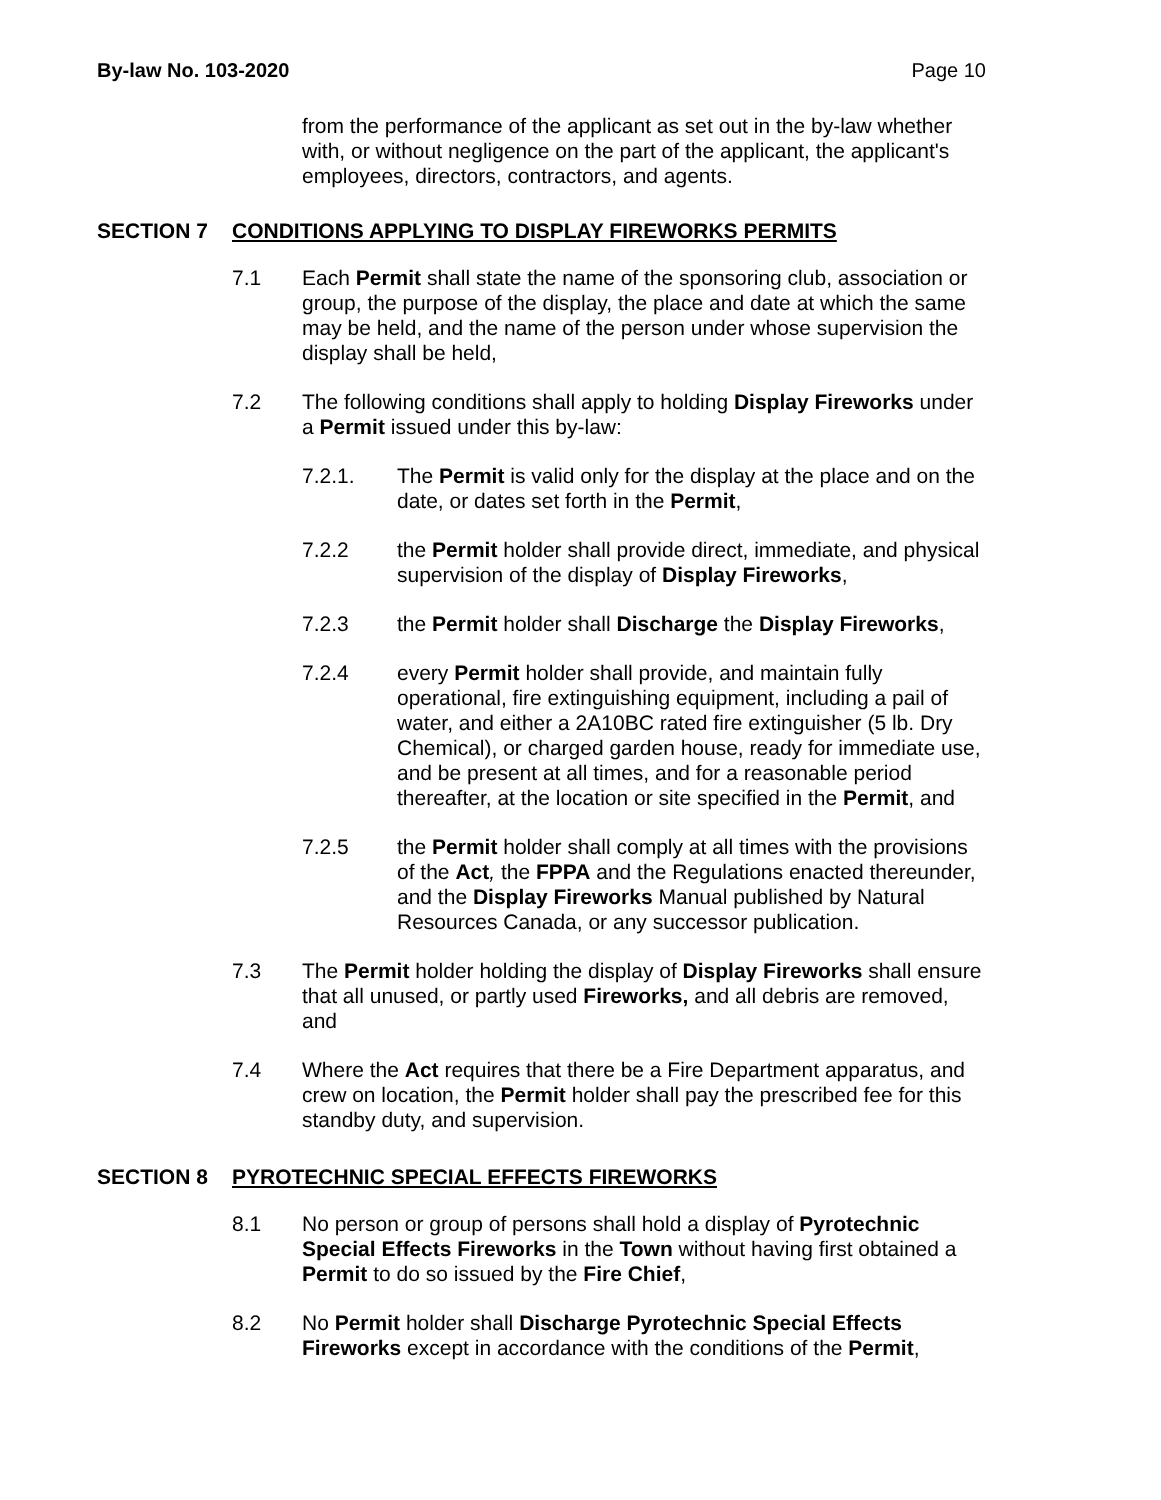By-law No. 103-2020 Page 10
from the performance of the applicant as set out in the by-law whether with, or without negligence on the part of the applicant, the applicant's employees, directors, contractors, and agents.
SECTION 7 CONDITIONS APPLYING TO DISPLAY FIREWORKS PERMITS
7.1 Each Permit shall state the name of the sponsoring club, association or group, the purpose of the display, the place and date at which the same may be held, and the name of the person under whose supervision the display shall be held,
7.2 The following conditions shall apply to holding Display Fireworks under a Permit issued under this by-law:
7.2.1. The Permit is valid only for the display at the place and on the date, or dates set forth in the Permit,
7.2.2 the Permit holder shall provide direct, immediate, and physical supervision of the display of Display Fireworks,
7.2.3 the Permit holder shall Discharge the Display Fireworks,
7.2.4 every Permit holder shall provide, and maintain fully operational, fire extinguishing equipment, including a pail of water, and either a 2A10BC rated fire extinguisher (5 lb. Dry Chemical), or charged garden house, ready for immediate use, and be present at all times, and for a reasonable period thereafter, at the location or site specified in the Permit, and
7.2.5 the Permit holder shall comply at all times with the provisions of the Act, the FPPA and the Regulations enacted thereunder, and the Display Fireworks Manual published by Natural Resources Canada, or any successor publication.
7.3 The Permit holder holding the display of Display Fireworks shall ensure that all unused, or partly used Fireworks, and all debris are removed, and
7.4 Where the Act requires that there be a Fire Department apparatus, and crew on location, the Permit holder shall pay the prescribed fee for this standby duty, and supervision.
SECTION 8 PYROTECHNIC SPECIAL EFFECTS FIREWORKS
8.1 No person or group of persons shall hold a display of Pyrotechnic Special Effects Fireworks in the Town without having first obtained a Permit to do so issued by the Fire Chief,
8.2 No Permit holder shall Discharge Pyrotechnic Special Effects Fireworks except in accordance with the conditions of the Permit,